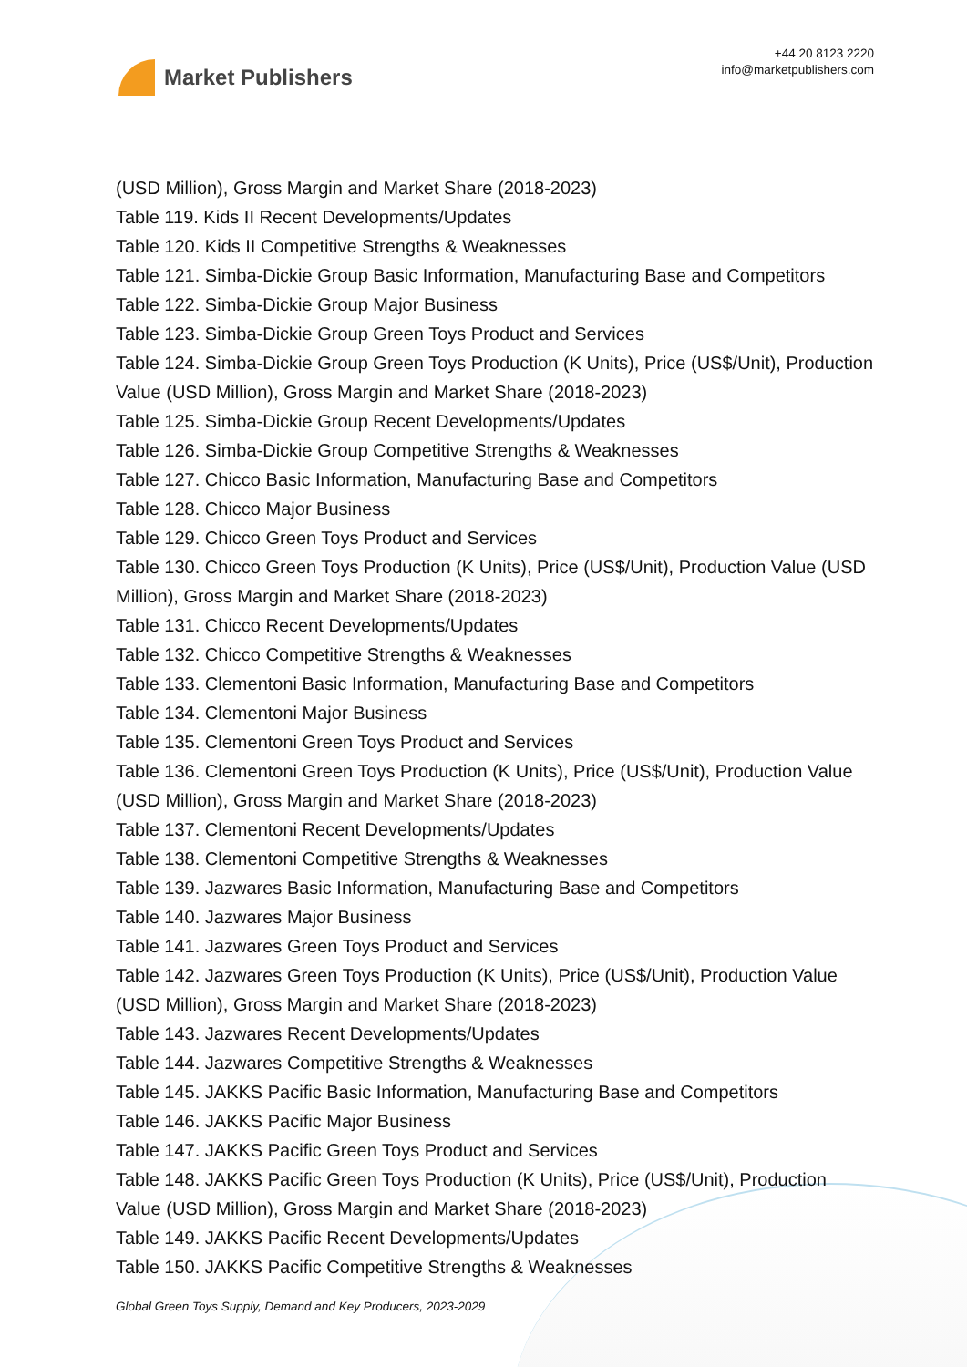Market Publishers
+44 20 8123 2220
info@marketpublishers.com
(USD Million), Gross Margin and Market Share (2018-2023)
Table 119. Kids II Recent Developments/Updates
Table 120. Kids II Competitive Strengths & Weaknesses
Table 121. Simba-Dickie Group Basic Information, Manufacturing Base and Competitors
Table 122. Simba-Dickie Group Major Business
Table 123. Simba-Dickie Group Green Toys Product and Services
Table 124. Simba-Dickie Group Green Toys Production (K Units), Price (US$/Unit), Production Value (USD Million), Gross Margin and Market Share (2018-2023)
Table 125. Simba-Dickie Group Recent Developments/Updates
Table 126. Simba-Dickie Group Competitive Strengths & Weaknesses
Table 127. Chicco Basic Information, Manufacturing Base and Competitors
Table 128. Chicco Major Business
Table 129. Chicco Green Toys Product and Services
Table 130. Chicco Green Toys Production (K Units), Price (US$/Unit), Production Value (USD Million), Gross Margin and Market Share (2018-2023)
Table 131. Chicco Recent Developments/Updates
Table 132. Chicco Competitive Strengths & Weaknesses
Table 133. Clementoni Basic Information, Manufacturing Base and Competitors
Table 134. Clementoni Major Business
Table 135. Clementoni Green Toys Product and Services
Table 136. Clementoni Green Toys Production (K Units), Price (US$/Unit), Production Value (USD Million), Gross Margin and Market Share (2018-2023)
Table 137. Clementoni Recent Developments/Updates
Table 138. Clementoni Competitive Strengths & Weaknesses
Table 139. Jazwares Basic Information, Manufacturing Base and Competitors
Table 140. Jazwares Major Business
Table 141. Jazwares Green Toys Product and Services
Table 142. Jazwares Green Toys Production (K Units), Price (US$/Unit), Production Value (USD Million), Gross Margin and Market Share (2018-2023)
Table 143. Jazwares Recent Developments/Updates
Table 144. Jazwares Competitive Strengths & Weaknesses
Table 145. JAKKS Pacific Basic Information, Manufacturing Base and Competitors
Table 146. JAKKS Pacific Major Business
Table 147. JAKKS Pacific Green Toys Product and Services
Table 148. JAKKS Pacific Green Toys Production (K Units), Price (US$/Unit), Production Value (USD Million), Gross Margin and Market Share (2018-2023)
Table 149. JAKKS Pacific Recent Developments/Updates
Table 150. JAKKS Pacific Competitive Strengths & Weaknesses
Global Green Toys Supply, Demand and Key Producers, 2023-2029